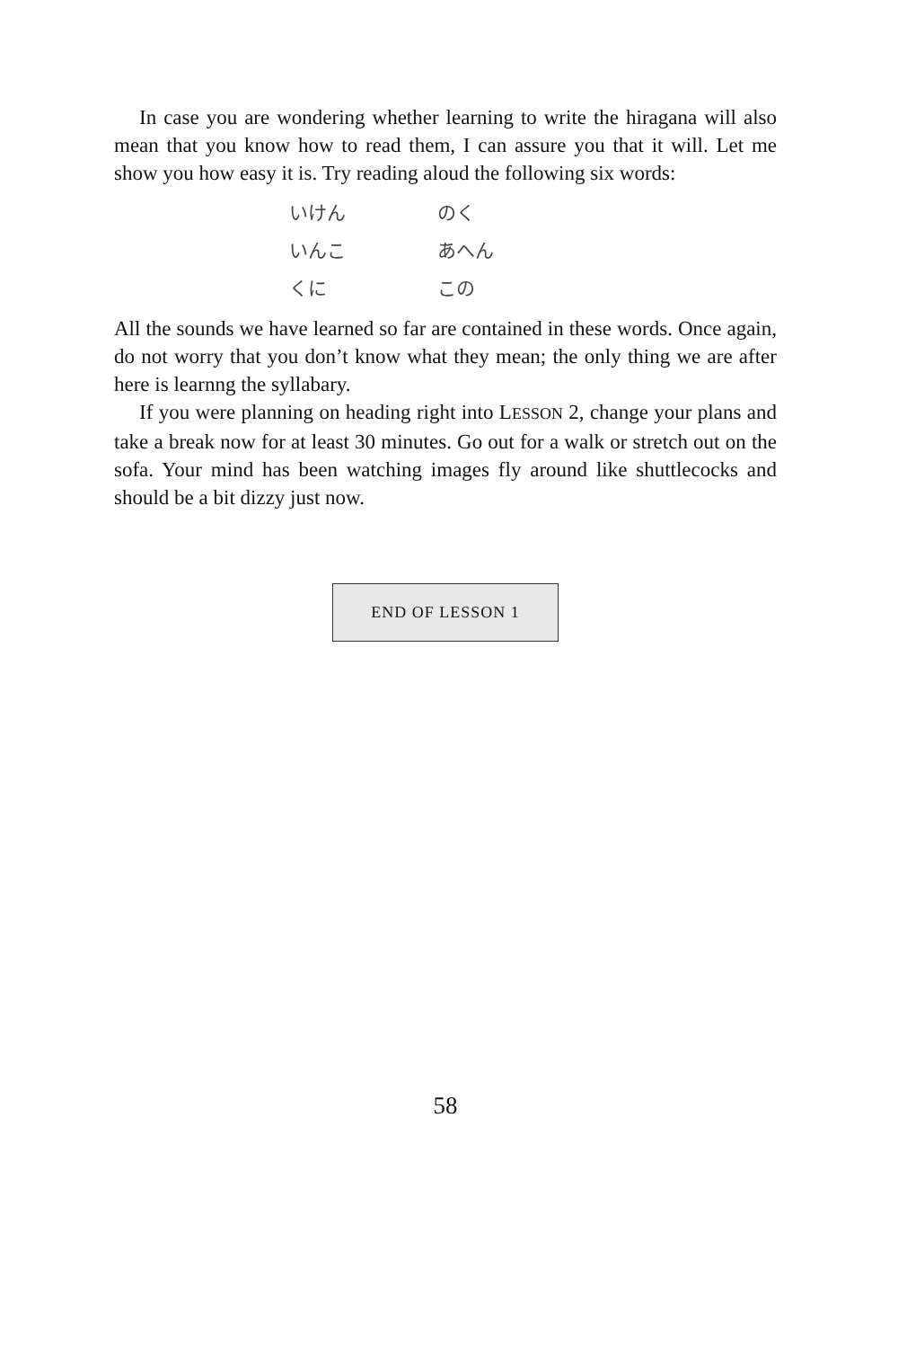In case you are wondering whether learning to write the hiragana will also mean that you know how to read them, I can assure you that it will. Let me show you how easy it is. Try reading aloud the following six words:
| いけん | のく |
| いんこ | あへん |
| くに | この |
All the sounds we have learned so far are contained in these words. Once again, do not worry that you don’t know what they mean; the only thing we are after here is learnng the syllabary.
If you were planning on heading right into LESSON 2, change your plans and take a break now for at least 30 minutes. Go out for a walk or stretch out on the sofa. Your mind has been watching images fly around like shuttlecocks and should be a bit dizzy just now.
END OF LESSON 1
58